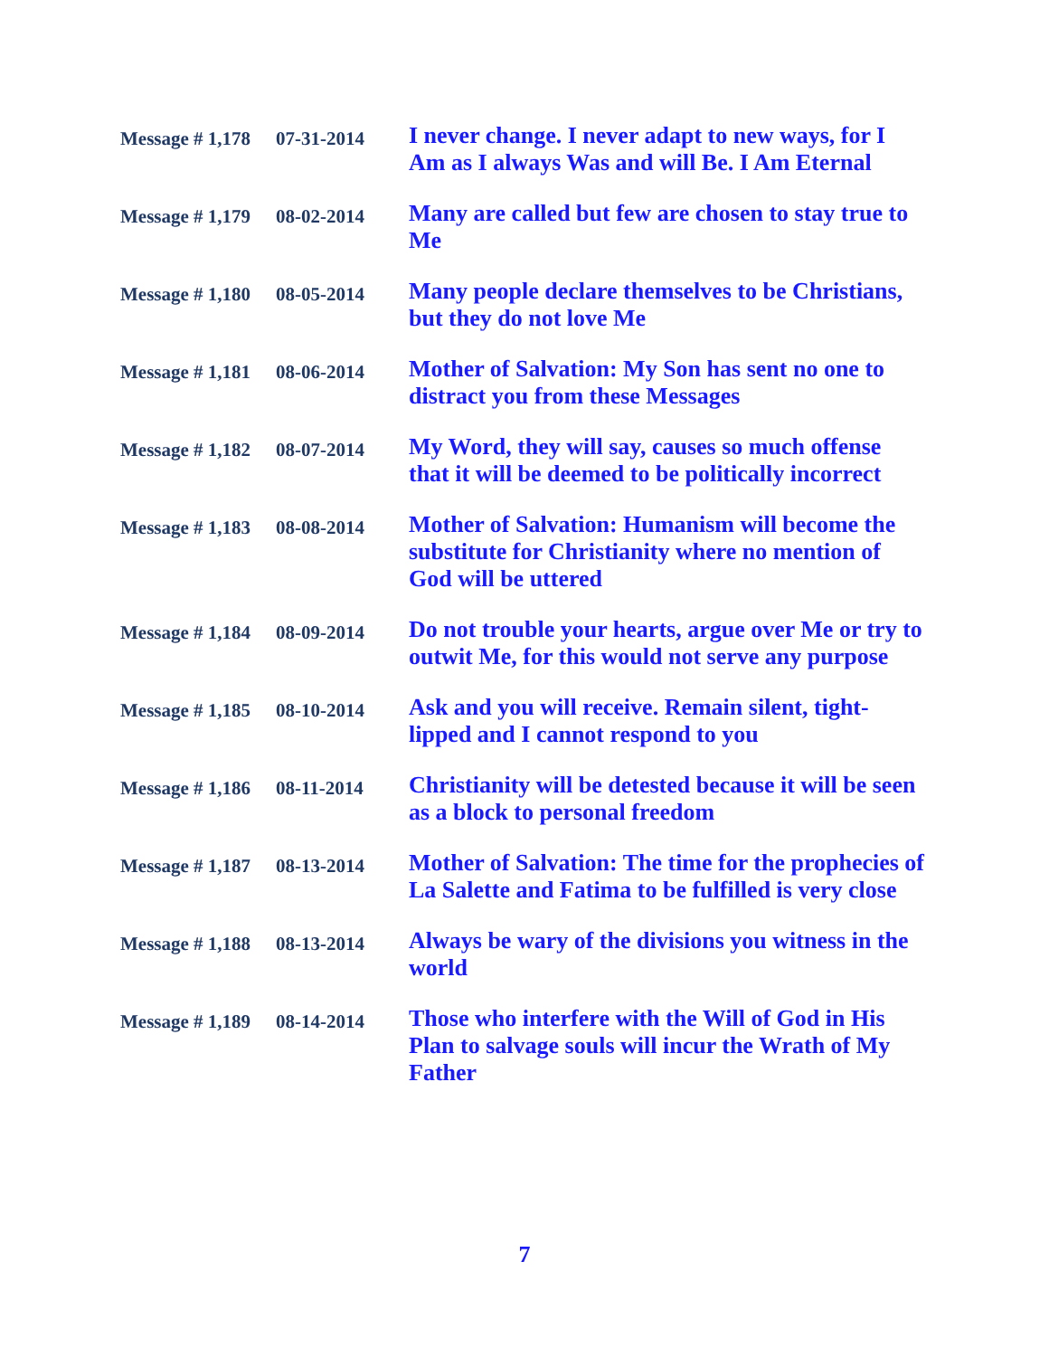| Message # 1,178 | 07-31-2014 | I never change. I never adapt to new ways, for I Am as I always Was and will Be. I Am Eternal |
| Message # 1,179 | 08-02-2014 | Many are called but few are chosen to stay true to Me |
| Message # 1,180 | 08-05-2014 | Many people declare themselves to be Christians, but they do not love Me |
| Message # 1,181 | 08-06-2014 | Mother of Salvation: My Son has sent no one to distract you from these Messages |
| Message # 1,182 | 08-07-2014 | My Word, they will say, causes so much offense that it will be deemed to be politically incorrect |
| Message # 1,183 | 08-08-2014 | Mother of Salvation: Humanism will become the substitute for Christianity where no mention of God will be uttered |
| Message # 1,184 | 08-09-2014 | Do not trouble your hearts, argue over Me or try to outwit Me, for this would not serve any purpose |
| Message # 1,185 | 08-10-2014 | Ask and you will receive. Remain silent, tight-lipped and I cannot respond to you |
| Message # 1,186 | 08-11-2014 | Christianity will be detested because it will be seen as a block to personal freedom |
| Message # 1,187 | 08-13-2014 | Mother of Salvation: The time for the prophecies of La Salette and Fatima to be fulfilled is very close |
| Message # 1,188 | 08-13-2014 | Always be wary of the divisions you witness in the world |
| Message # 1,189 | 08-14-2014 | Those who interfere with the Will of God in His Plan to salvage souls will incur the Wrath of My Father |
7